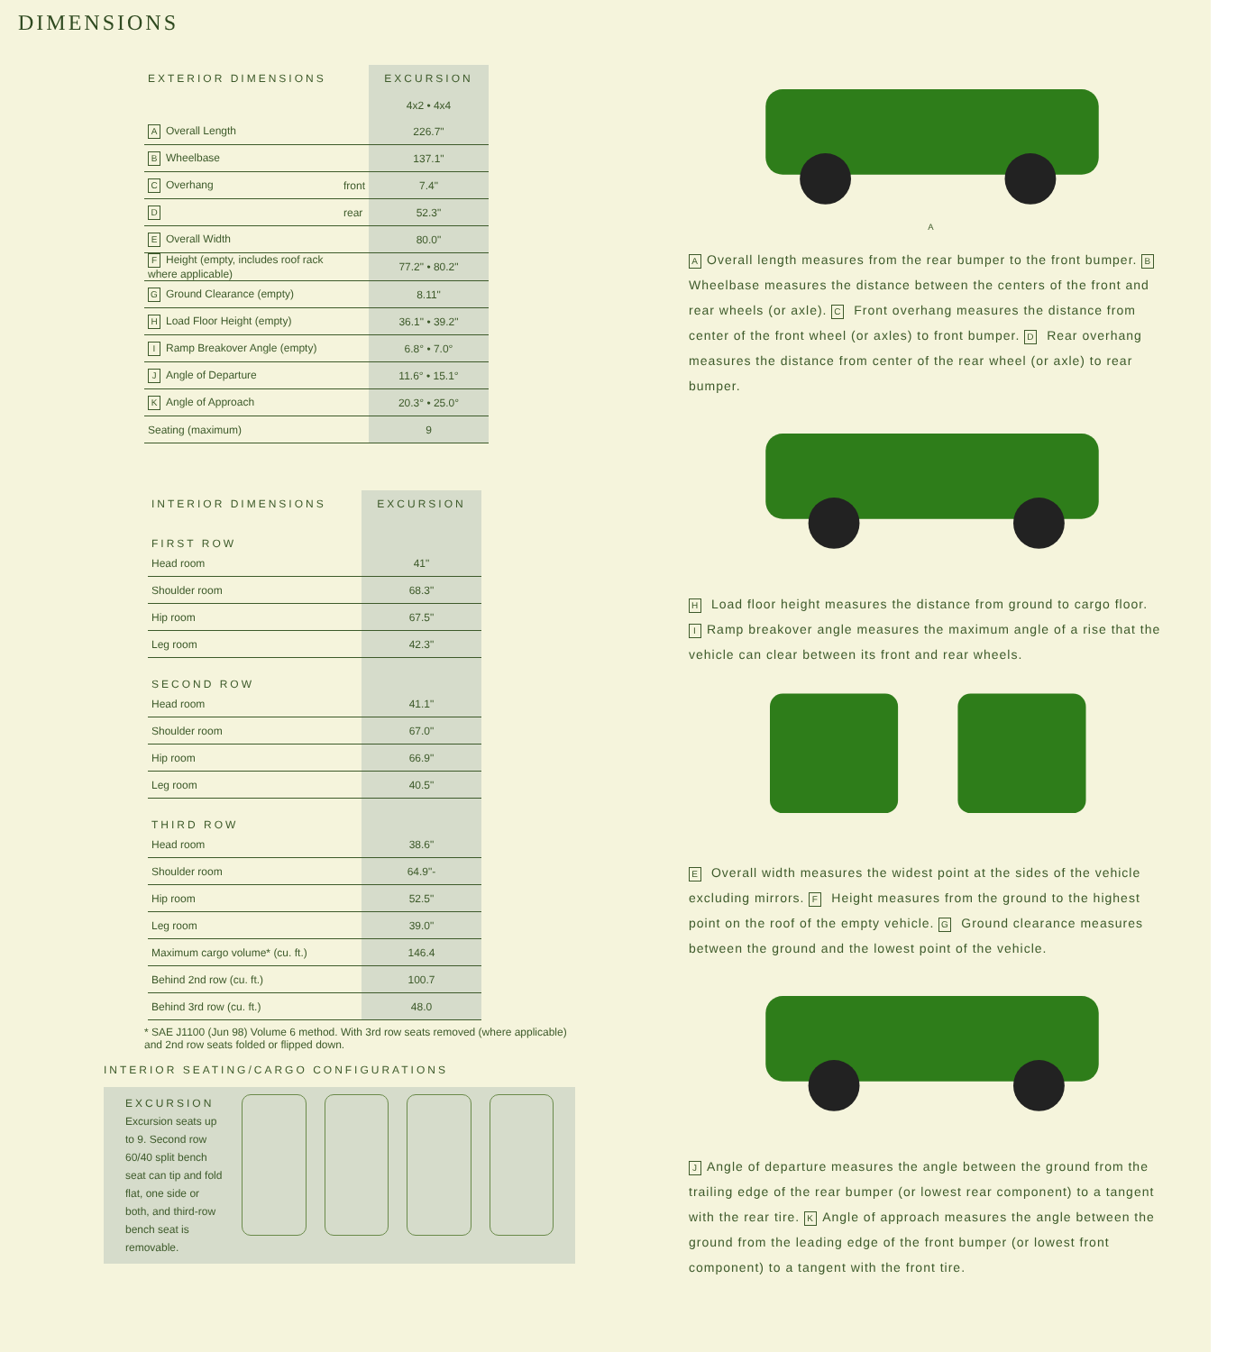DIMENSIONS
| EXTERIOR DIMENSIONS | | EXCURSION |
| --- | --- | --- |
| | | 4x2 • 4x4 |
| A Overall Length | | 226.7" |
| B Wheelbase | | 137.1" |
| C Overhang | front | 7.4" |
| D | rear | 52.3" |
| E Overall Width | | 80.0" |
| F Height (empty, includes roof rack where applicable) | | 77.2" • 80.2" |
| G Ground Clearance (empty) | | 8.11" |
| H Load Floor Height (empty) | | 36.1" • 39.2" |
| I Ramp Breakover Angle (empty) | | 6.8° • 7.0° |
| J Angle of Departure | | 11.6° • 15.1° |
| K Angle of Approach | | 20.3° • 25.0° |
| Seating (maximum) | | 9 |
| INTERIOR DIMENSIONS | EXCURSION |
| --- | --- |
| FIRST ROW | |
| Head room | 41" |
| Shoulder room | 68.3" |
| Hip room | 67.5" |
| Leg room | 42.3" |
| SECOND ROW | |
| Head room | 41.1" |
| Shoulder room | 67.0" |
| Hip room | 66.9" |
| Leg room | 40.5" |
| THIRD ROW | |
| Head room | 38.6" |
| Shoulder room | 64.9"- |
| Hip room | 52.5" |
| Leg room | 39.0" |
| Maximum cargo volume* (cu. ft.) | 146.4 |
| Behind 2nd row (cu. ft.) | 100.7 |
| Behind 3rd row (cu. ft.) | 48.0 |
* SAE J1100 (Jun 98) Volume 6 method. With 3rd row seats removed (where applicable)
and 2nd row seats folded or flipped down.
INTERIOR SEATING/CARGO CONFIGURATIONS
EXCURSION
Excursion seats up to 9. Second row 60/40 split bench seat can tip and fold flat, one side or both, and third-row bench seat is removable.
A
A Overall length measures from the rear bumper to the front bumper. B Wheelbase measures the distance between the centers of the front and rear wheels (or axle). C Front overhang measures the distance from center of the front wheel (or axles) to front bumper. D Rear overhang measures the distance from center of the rear wheel (or axle) to rear bumper.
H Load floor height measures the distance from ground to cargo floor. I Ramp breakover angle measures the maximum angle of a rise that the vehicle can clear between its front and rear wheels.
E Overall width measures the widest point at the sides of the vehicle excluding mirrors. F Height measures from the ground to the highest point on the roof of the empty vehicle. G Ground clearance measures between the ground and the lowest point of the vehicle.
J Angle of departure measures the angle between the ground from the trailing edge of the rear bumper (or lowest rear component) to a tangent with the rear tire. K Angle of approach measures the angle between the ground from the leading edge of the front bumper (or lowest front component) to a tangent with the front tire.